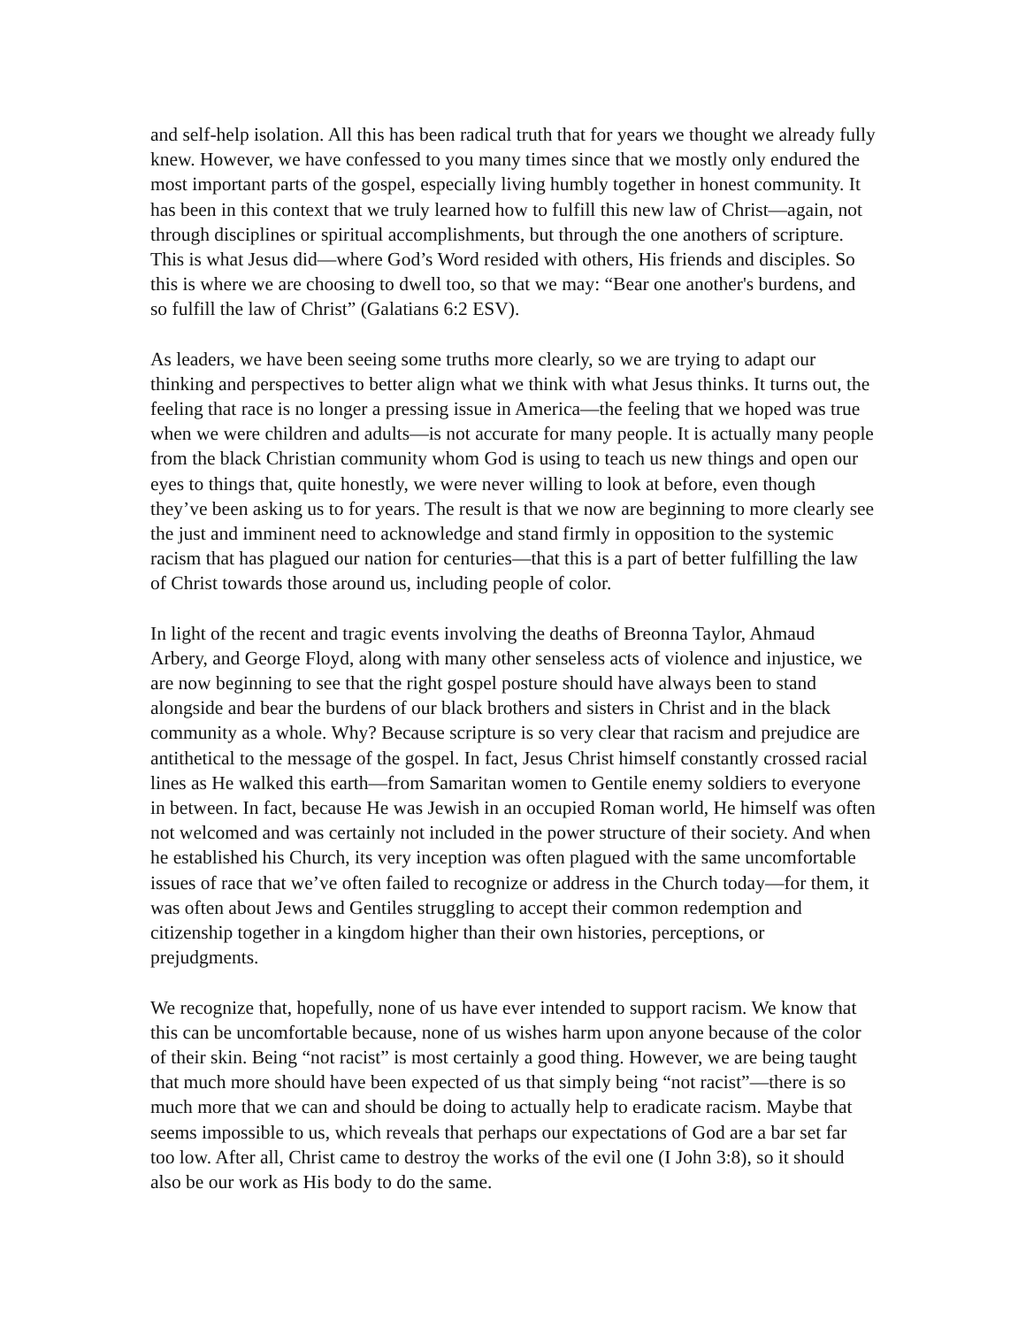and self-help isolation. All this has been radical truth that for years we thought we already fully knew. However, we have confessed to you many times since that we mostly only endured the most important parts of the gospel, especially living humbly together in honest community. It has been in this context that we truly learned how to fulfill this new law of Christ—again, not through disciplines or spiritual accomplishments, but through the one anothers of scripture. This is what Jesus did—where God’s Word resided with others, His friends and disciples. So this is where we are choosing to dwell too, so that we may: “Bear one another's burdens, and so fulfill the law of Christ” (Galatians 6:2 ESV).
As leaders, we have been seeing some truths more clearly, so we are trying to adapt our thinking and perspectives to better align what we think with what Jesus thinks. It turns out, the feeling that race is no longer a pressing issue in America—the feeling that we hoped was true when we were children and adults—is not accurate for many people. It is actually many people from the black Christian community whom God is using to teach us new things and open our eyes to things that, quite honestly, we were never willing to look at before, even though they’ve been asking us to for years. The result is that we now are beginning to more clearly see the just and imminent need to acknowledge and stand firmly in opposition to the systemic racism that has plagued our nation for centuries—that this is a part of better fulfilling the law of Christ towards those around us, including people of color.
In light of the recent and tragic events involving the deaths of Breonna Taylor, Ahmaud Arbery, and George Floyd, along with many other senseless acts of violence and injustice, we are now beginning to see that the right gospel posture should have always been to stand alongside and bear the burdens of our black brothers and sisters in Christ and in the black community as a whole. Why? Because scripture is so very clear that racism and prejudice are antithetical to the message of the gospel. In fact, Jesus Christ himself constantly crossed racial lines as He walked this earth—from Samaritan women to Gentile enemy soldiers to everyone in between. In fact, because He was Jewish in an occupied Roman world, He himself was often not welcomed and was certainly not included in the power structure of their society. And when he established his Church, its very inception was often plagued with the same uncomfortable issues of race that we’ve often failed to recognize or address in the Church today—for them, it was often about Jews and Gentiles struggling to accept their common redemption and citizenship together in a kingdom higher than their own histories, perceptions, or prejudgments.
We recognize that, hopefully, none of us have ever intended to support racism. We know that this can be uncomfortable because, none of us wishes harm upon anyone because of the color of their skin. Being “not racist” is most certainly a good thing. However, we are being taught that much more should have been expected of us that simply being “not racist”—there is so much more that we can and should be doing to actually help to eradicate racism. Maybe that seems impossible to us, which reveals that perhaps our expectations of God are a bar set far too low. After all, Christ came to destroy the works of the evil one (I John 3:8), so it should also be our work as His body to do the same.